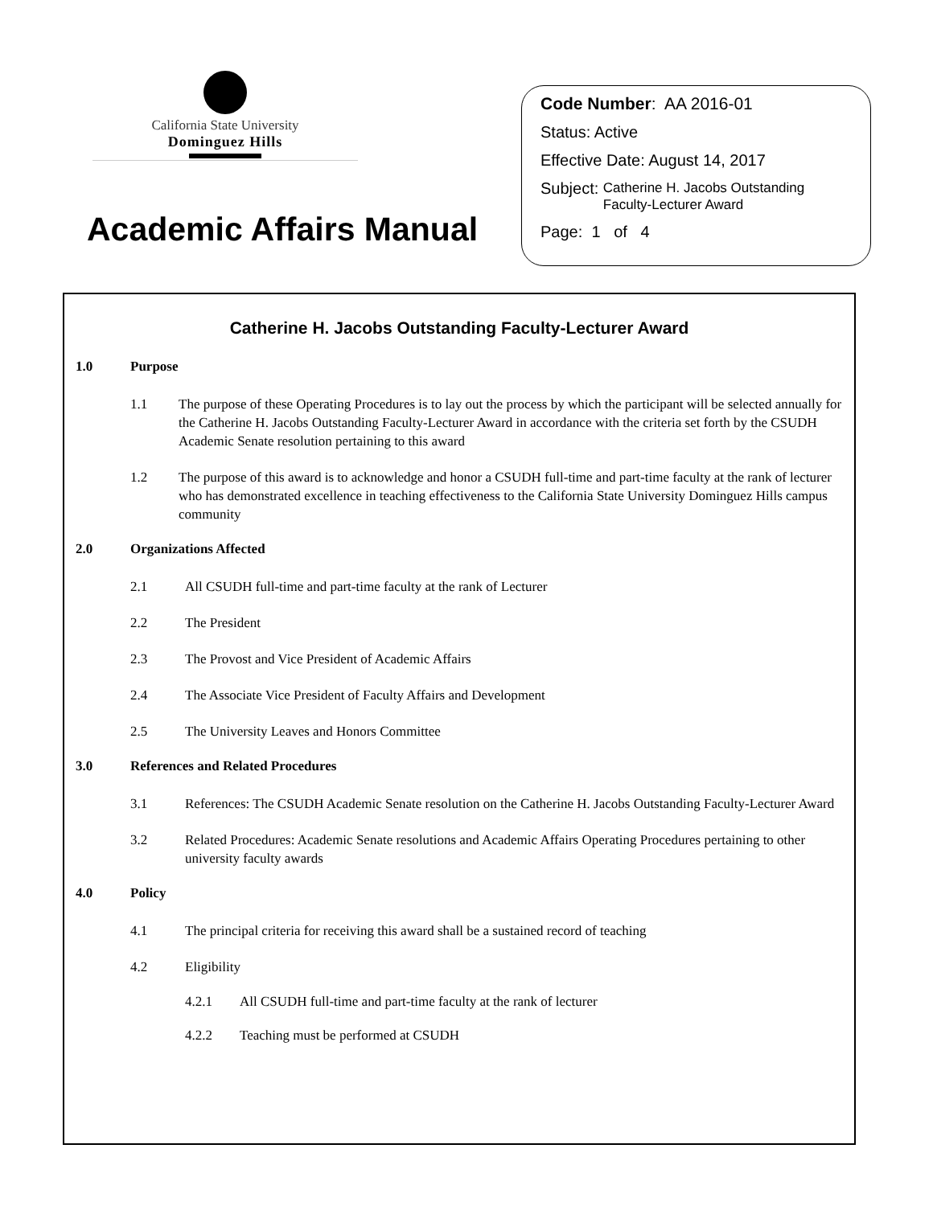California State University
Dominguez Hills
Academic Affairs Manual
Code Number: AA 2016-01
Status: Active
Effective Date: August 14, 2017
Subject: Catherine H. Jacobs Outstanding
Faculty-Lecturer Award
Page: 1 of 4
Catherine H. Jacobs Outstanding Faculty-Lecturer Award
1.0 Purpose
1.1 The purpose of these Operating Procedures is to lay out the process by which the participant will be selected annually for the Catherine H. Jacobs Outstanding Faculty-Lecturer Award in accordance with the criteria set forth by the CSUDH Academic Senate resolution pertaining to this award
1.2 The purpose of this award is to acknowledge and honor a CSUDH full-time and part-time faculty at the rank of lecturer who has demonstrated excellence in teaching effectiveness to the California State University Dominguez Hills campus community
2.0 Organizations Affected
2.1 All CSUDH full-time and part-time faculty at the rank of Lecturer
2.2 The President
2.3 The Provost and Vice President of Academic Affairs
2.4 The Associate Vice President of Faculty Affairs and Development
2.5 The University Leaves and Honors Committee
3.0 References and Related Procedures
3.1 References: The CSUDH Academic Senate resolution on the Catherine H. Jacobs Outstanding Faculty-Lecturer Award
3.2 Related Procedures: Academic Senate resolutions and Academic Affairs Operating Procedures pertaining to other university faculty awards
4.0 Policy
4.1 The principal criteria for receiving this award shall be a sustained record of teaching
4.2 Eligibility
4.2.1 All CSUDH full-time and part-time faculty at the rank of lecturer
4.2.2 Teaching must be performed at CSUDH